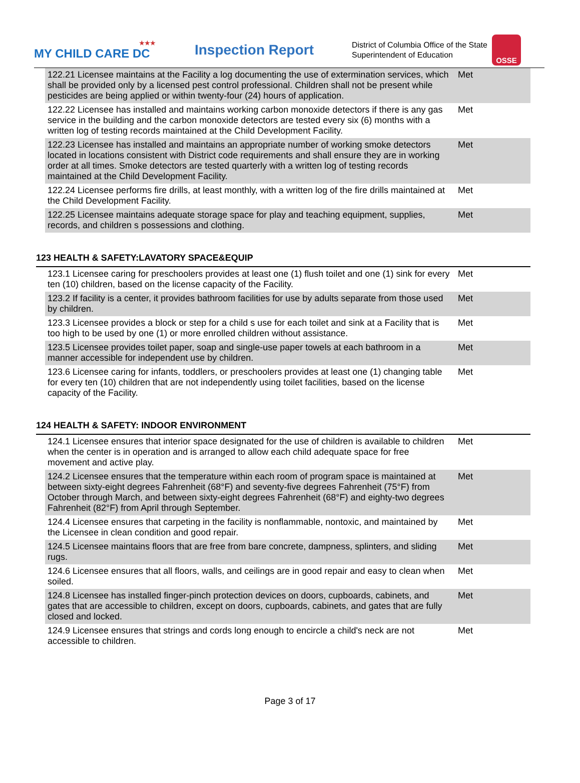★★★
MY CHILD CARE DC
Inspection Report
District of Columbia Office of the State Superintendent of Education
OSSE
| 122.21 Licensee maintains at the Facility a log documenting the use of extermination services, which shall be provided only by a licensed pest control professional. Children shall not be present while pesticides are being applied or within twenty-four (24) hours of application. | Met |
| 122.22 Licensee has installed and maintains working carbon monoxide detectors if there is any gas service in the building and the carbon monoxide detectors are tested every six (6) months with a written log of testing records maintained at the Child Development Facility. | Met |
| 122.23 Licensee has installed and maintains an appropriate number of working smoke detectors located in locations consistent with District code requirements and shall ensure they are in working order at all times. Smoke detectors are tested quarterly with a written log of testing records maintained at the Child Development Facility. | Met |
| 122.24 Licensee performs fire drills, at least monthly, with a written log of the fire drills maintained at the Child Development Facility. | Met |
| 122.25 Licensee maintains adequate storage space for play and teaching equipment, supplies, records, and children s possessions and clothing. | Met |
123 HEALTH & SAFETY:LAVATORY SPACE&EQUIP
| 123.1 Licensee caring for preschoolers provides at least one (1) flush toilet and one (1) sink for every ten (10) children, based on the license capacity of the Facility. | Met |
| 123.2 If facility is a center, it provides bathroom facilities for use by adults separate from those used by children. | Met |
| 123.3 Licensee provides a block or step for a child s use for each toilet and sink at a Facility that is too high to be used by one (1) or more enrolled children without assistance. | Met |
| 123.5 Licensee provides toilet paper, soap and single-use paper towels at each bathroom in a manner accessible for independent use by children. | Met |
| 123.6 Licensee caring for infants, toddlers, or preschoolers provides at least one (1) changing table for every ten (10) children that are not independently using toilet facilities, based on the license capacity of the Facility. | Met |
124 HEALTH & SAFETY: INDOOR ENVIRONMENT
| 124.1 Licensee ensures that interior space designated for the use of children is available to children when the center is in operation and is arranged to allow each child adequate space for free movement and active play. | Met |
| 124.2 Licensee ensures that the temperature within each room of program space is maintained at between sixty-eight degrees Fahrenheit (68°F) and seventy-five degrees Fahrenheit (75°F) from October through March, and between sixty-eight degrees Fahrenheit (68°F) and eighty-two degrees Fahrenheit (82°F) from April through September. | Met |
| 124.4 Licensee ensures that carpeting in the facility is nonflammable, nontoxic, and maintained by the Licensee in clean condition and good repair. | Met |
| 124.5 Licensee maintains floors that are free from bare concrete, dampness, splinters, and sliding rugs. | Met |
| 124.6 Licensee ensures that all floors, walls, and ceilings are in good repair and easy to clean when soiled. | Met |
| 124.8 Licensee has installed finger-pinch protection devices on doors, cupboards, cabinets, and gates that are accessible to children, except on doors, cupboards, cabinets, and gates that are fully closed and locked. | Met |
| 124.9 Licensee ensures that strings and cords long enough to encircle a child's neck are not accessible to children. | Met |
Page 3 of 17